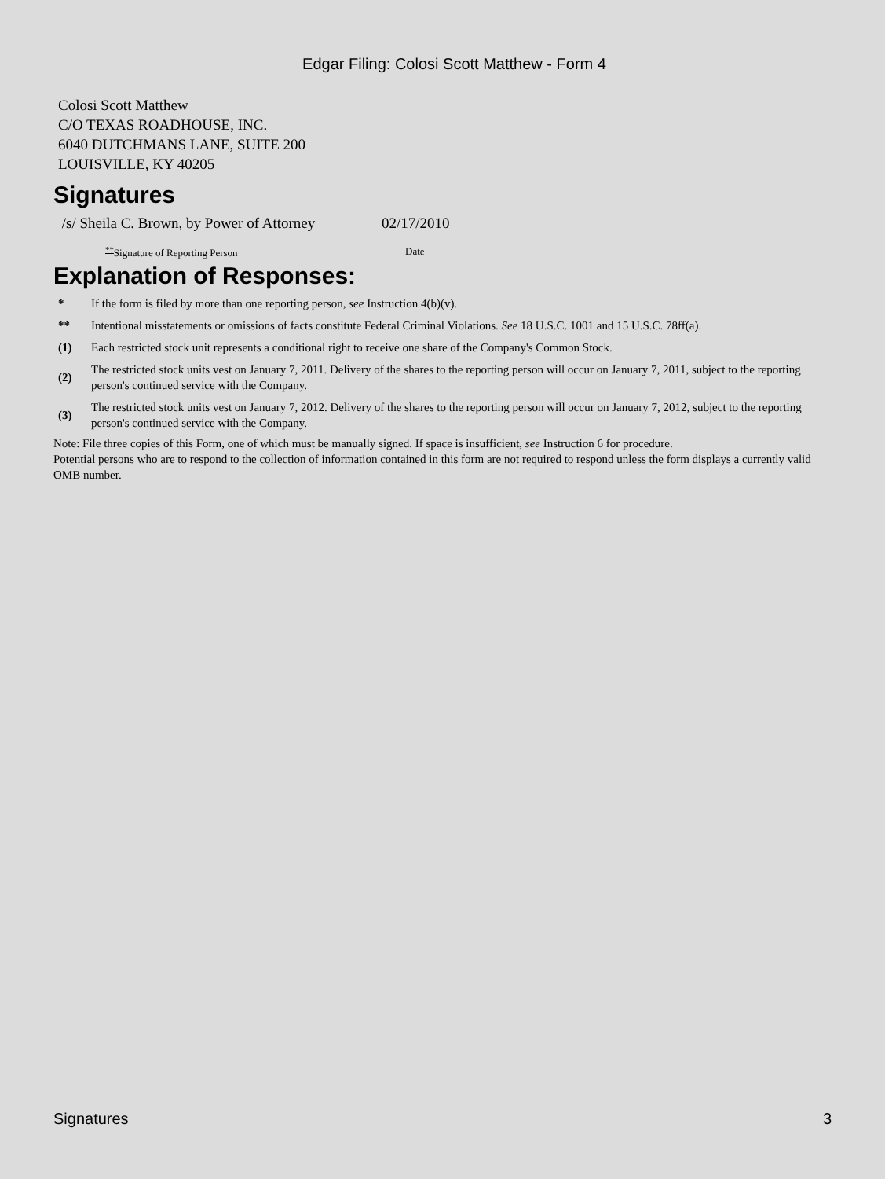Edgar Filing: Colosi Scott Matthew - Form 4
Colosi Scott Matthew
C/O TEXAS ROADHOUSE, INC.
6040 DUTCHMANS LANE, SUITE 200
LOUISVILLE, KY 40205
Signatures
| /s/ Sheila C. Brown, by Power of Attorney | 02/17/2010 |
| <sup>**</sup> Signature of Reporting Person | Date |
Explanation of Responses:
| * | If the form is filed by more than one reporting person, see Instruction 4(b)(v). |
| ** | Intentional misstatements or omissions of facts constitute Federal Criminal Violations. See 18 U.S.C. 1001 and 15 U.S.C. 78ff(a). |
| (1) | Each restricted stock unit represents a conditional right to receive one share of the Company's Common Stock. |
| (2) | The restricted stock units vest on January 7, 2011. Delivery of the shares to the reporting person will occur on January 7, 2011, subject to the reporting person's continued service with the Company. |
| (3) | The restricted stock units vest on January 7, 2012. Delivery of the shares to the reporting person will occur on January 7, 2012, subject to the reporting person's continued service with the Company. |
Note: File three copies of this Form, one of which must be manually signed. If space is insufficient, see Instruction 6 for procedure.
Potential persons who are to respond to the collection of information contained in this form are not required to respond unless the form displays a currently valid OMB number.
Signatures 3